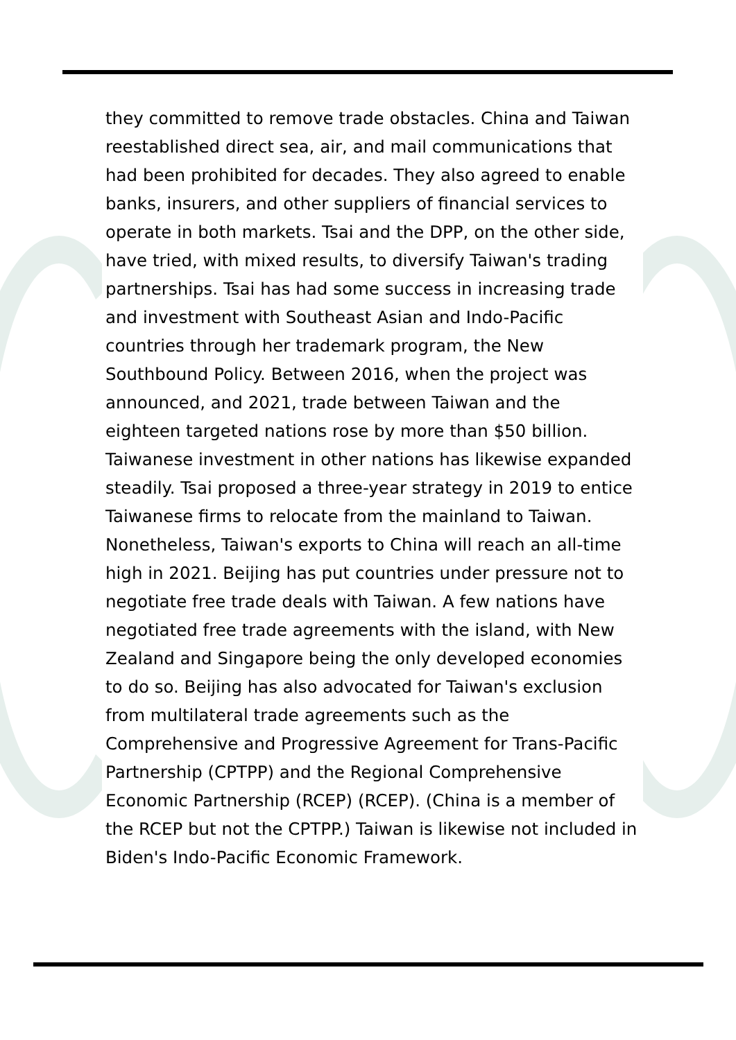they committed to remove trade obstacles. China and Taiwan reestablished direct sea, air, and mail communications that had been prohibited for decades. They also agreed to enable banks, insurers, and other suppliers of financial services to operate in both markets. Tsai and the DPP, on the other side, have tried, with mixed results, to diversify Taiwan's trading partnerships. Tsai has had some success in increasing trade and investment with Southeast Asian and Indo-Pacific countries through her trademark program, the New Southbound Policy. Between 2016, when the project was announced, and 2021, trade between Taiwan and the eighteen targeted nations rose by more than $50 billion. Taiwanese investment in other nations has likewise expanded steadily. Tsai proposed a three-year strategy in 2019 to entice Taiwanese firms to relocate from the mainland to Taiwan. Nonetheless, Taiwan's exports to China will reach an all-time high in 2021. Beijing has put countries under pressure not to negotiate free trade deals with Taiwan. A few nations have negotiated free trade agreements with the island, with New Zealand and Singapore being the only developed economies to do so. Beijing has also advocated for Taiwan's exclusion from multilateral trade agreements such as the Comprehensive and Progressive Agreement for Trans-Pacific Partnership (CPTPP) and the Regional Comprehensive Economic Partnership (RCEP) (RCEP). (China is a member of the RCEP but not the CPTPP.) Taiwan is likewise not included in Biden's Indo-Pacific Economic Framework.